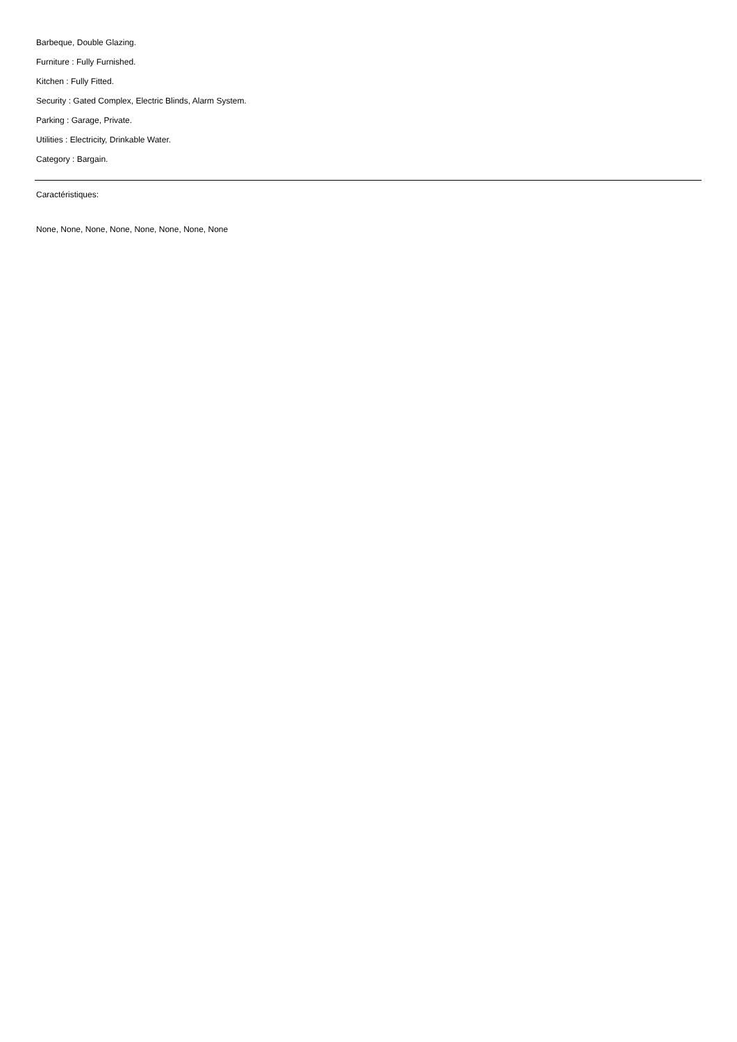Barbeque, Double Glazing.
Furniture : Fully Furnished.
Kitchen : Fully Fitted.
Security : Gated Complex, Electric Blinds, Alarm System.
Parking : Garage, Private.
Utilities : Electricity, Drinkable Water.
Category : Bargain.
Caractéristiques:
None, None, None, None, None, None, None, None